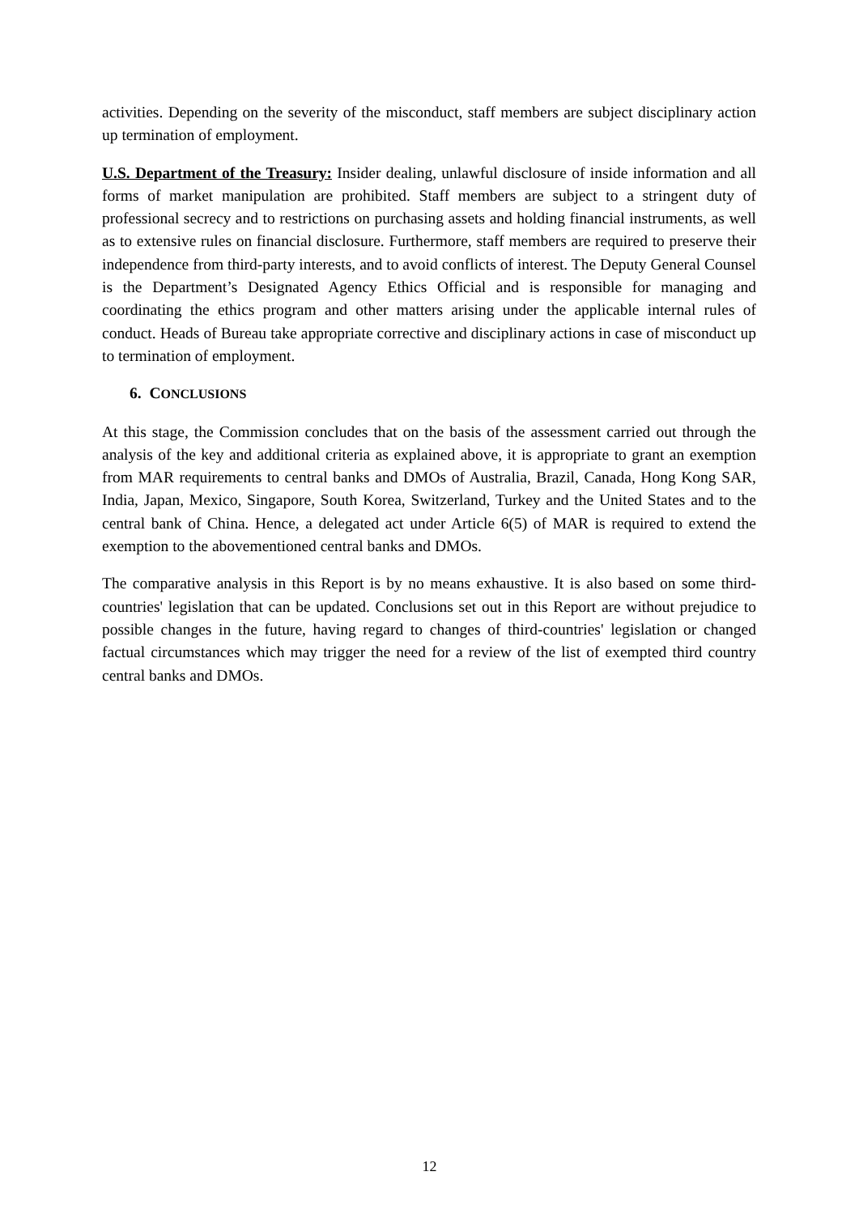activities. Depending on the severity of the misconduct, staff members are subject disciplinary action up termination of employment.
U.S. Department of the Treasury: Insider dealing, unlawful disclosure of inside information and all forms of market manipulation are prohibited. Staff members are subject to a stringent duty of professional secrecy and to restrictions on purchasing assets and holding financial instruments, as well as to extensive rules on financial disclosure. Furthermore, staff members are required to preserve their independence from third-party interests, and to avoid conflicts of interest. The Deputy General Counsel is the Department’s Designated Agency Ethics Official and is responsible for managing and coordinating the ethics program and other matters arising under the applicable internal rules of conduct. Heads of Bureau take appropriate corrective and disciplinary actions in case of misconduct up to termination of employment.
6. CONCLUSIONS
At this stage, the Commission concludes that on the basis of the assessment carried out through the analysis of the key and additional criteria as explained above, it is appropriate to grant an exemption from MAR requirements to central banks and DMOs of Australia, Brazil, Canada, Hong Kong SAR, India, Japan, Mexico, Singapore, South Korea, Switzerland, Turkey and the United States and to the central bank of China. Hence, a delegated act under Article 6(5) of MAR is required to extend the exemption to the abovementioned central banks and DMOs.
The comparative analysis in this Report is by no means exhaustive. It is also based on some third-countries' legislation that can be updated. Conclusions set out in this Report are without prejudice to possible changes in the future, having regard to changes of third-countries' legislation or changed factual circumstances which may trigger the need for a review of the list of exempted third country central banks and DMOs.
12